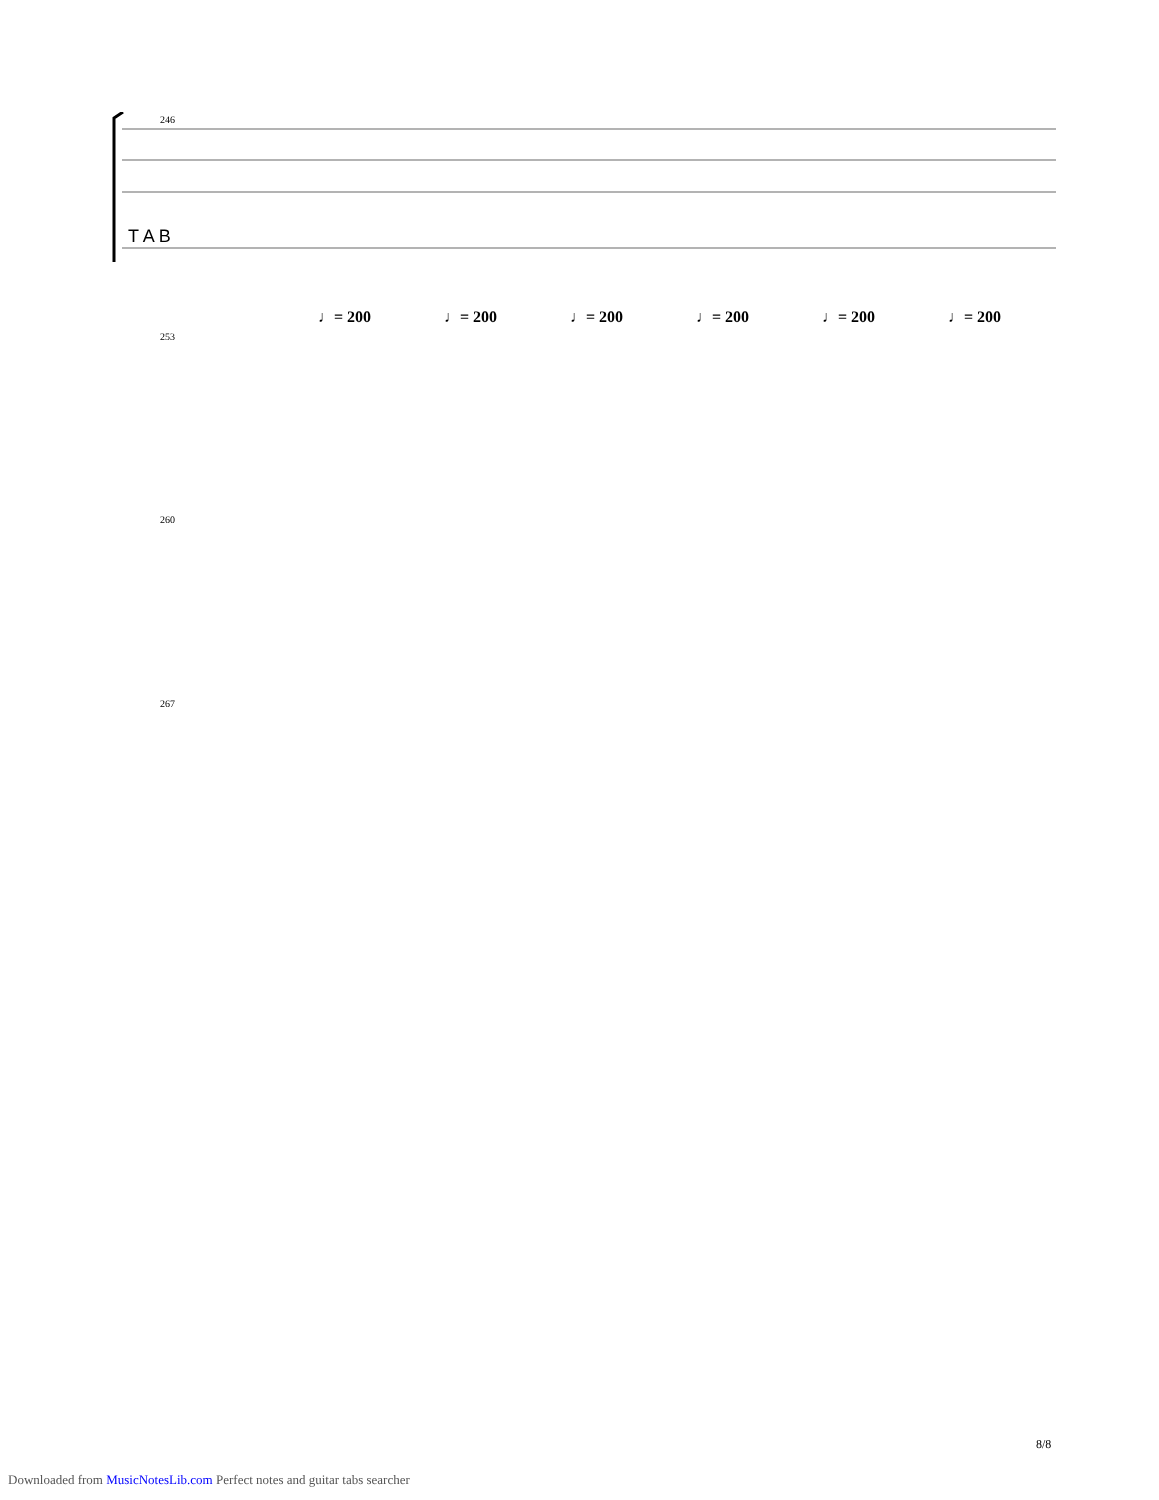246
T A B
253
♩= 200 ♩= 200 ♩= 200 ♩= 200 ♩= 200 ♩= 200
260
267
8/8
Downloaded from MusicNotesLib.com Perfect notes and guitar tabs searcher